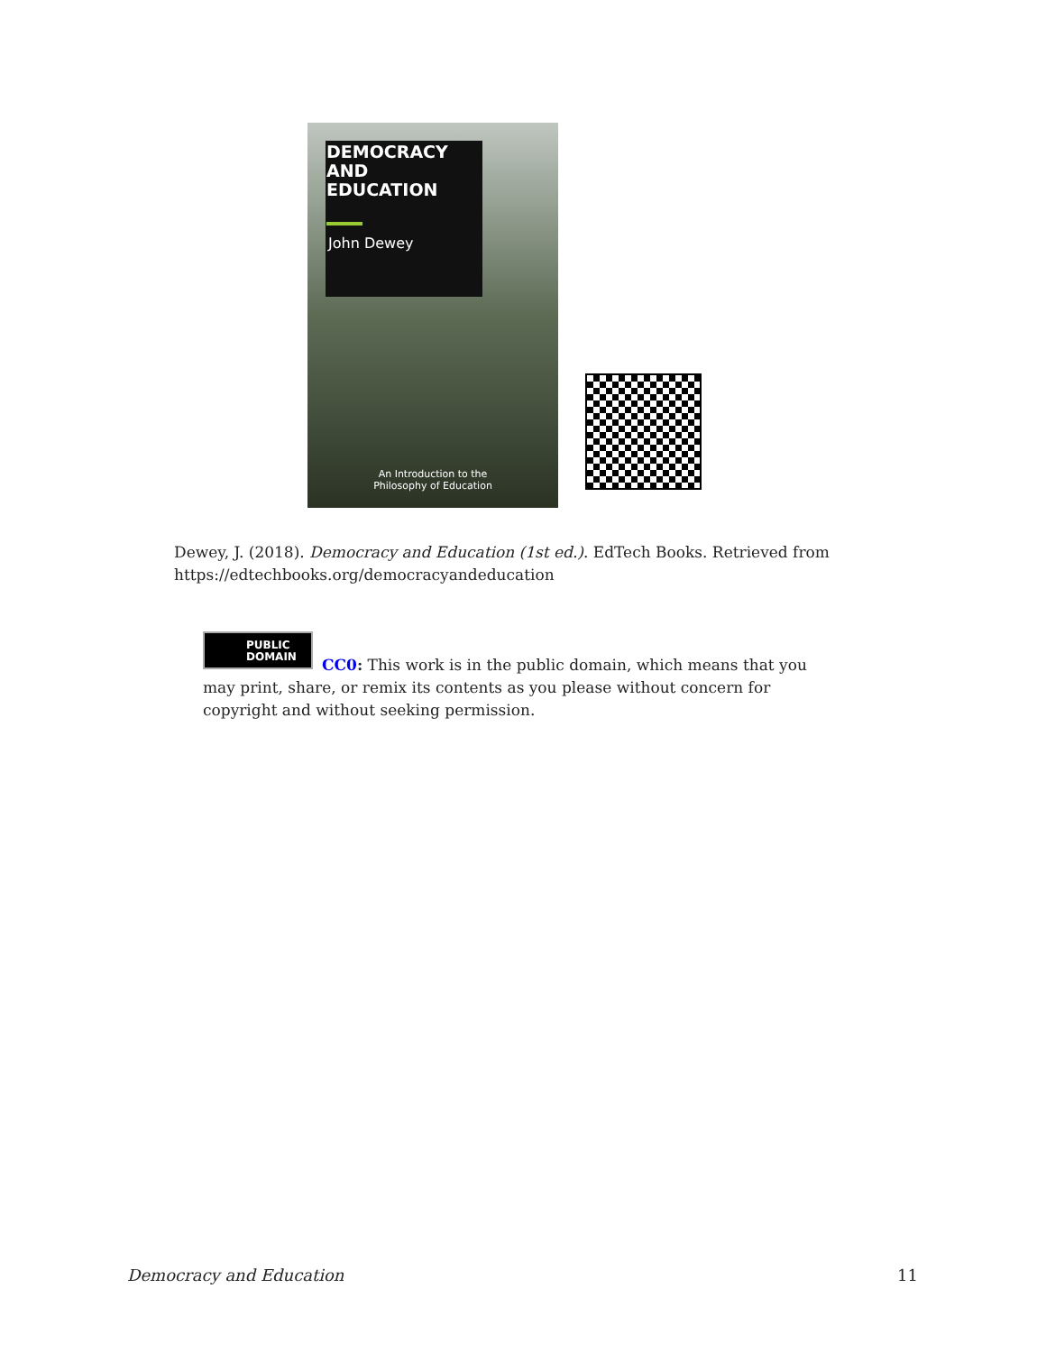DEMOCRACY
AND
EDUCATION
John Dewey
An Introduction to the
Philosophy of Education
Dewey, J. (2018). Democracy and Education (1st ed.). EdTech Books. Retrieved from https://edtechbooks.org/democracyandeducation
PUBLIC
DOMAIN
CC0: This work is in the public domain, which means that you may print, share, or remix its contents as you please without concern for copyright and without seeking permission.
Democracy and Education 11